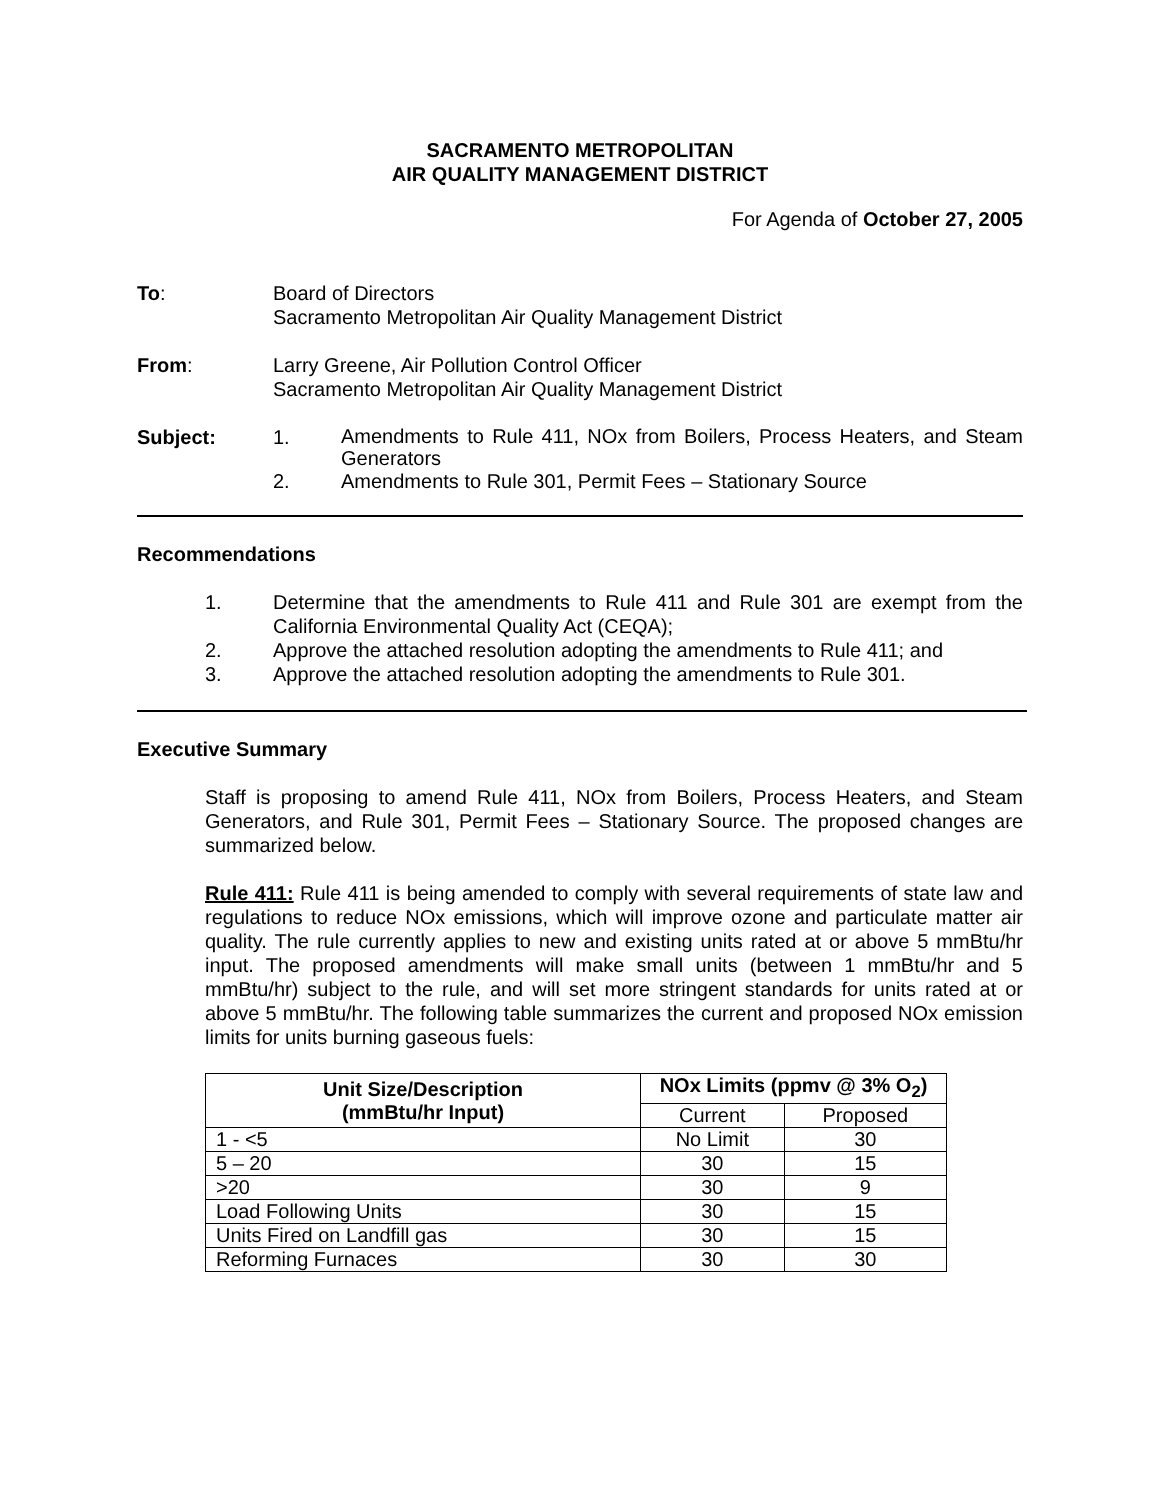SACRAMENTO METROPOLITAN
AIR QUALITY MANAGEMENT DISTRICT
For Agenda of October 27, 2005
To: Board of Directors
Sacramento Metropolitan Air Quality Management District
From: Larry Greene, Air Pollution Control Officer
Sacramento Metropolitan Air Quality Management District
Subject: 1.
Amendments to Rule 411, NOx from Boilers, Process Heaters, and Steam Generators
2. Amendments to Rule 301, Permit Fees – Stationary Source
Recommendations
1. Determine that the amendments to Rule 411 and Rule 301 are exempt from the California Environmental Quality Act (CEQA);
2. Approve the attached resolution adopting the amendments to Rule 411; and
3. Approve the attached resolution adopting the amendments to Rule 301.
Executive Summary
Staff is proposing to amend Rule 411, NOx from Boilers, Process Heaters, and Steam Generators, and Rule 301, Permit Fees – Stationary Source. The proposed changes are summarized below.
Rule 411: Rule 411 is being amended to comply with several requirements of state law and regulations to reduce NOx emissions, which will improve ozone and particulate matter air quality. The rule currently applies to new and existing units rated at or above 5 mmBtu/hr input. The proposed amendments will make small units (between 1 mmBtu/hr and 5 mmBtu/hr) subject to the rule, and will set more stringent standards for units rated at or above 5 mmBtu/hr. The following table summarizes the current and proposed NOx emission limits for units burning gaseous fuels:
| Unit Size/Description (mmBtu/hr Input) | NOx Limits (ppmv @ 3% O<sub>2</sub>) | |
| --- | --- | --- |
| | Current | Proposed |
| 1 - <5 | No Limit | 30 |
| 5 – 20 | 30 | 15 |
| >20 | 30 | 9 |
| Load Following Units | 30 | 15 |
| Units Fired on Landfill gas | 30 | 15 |
| Reforming Furnaces | 30 | 30 |